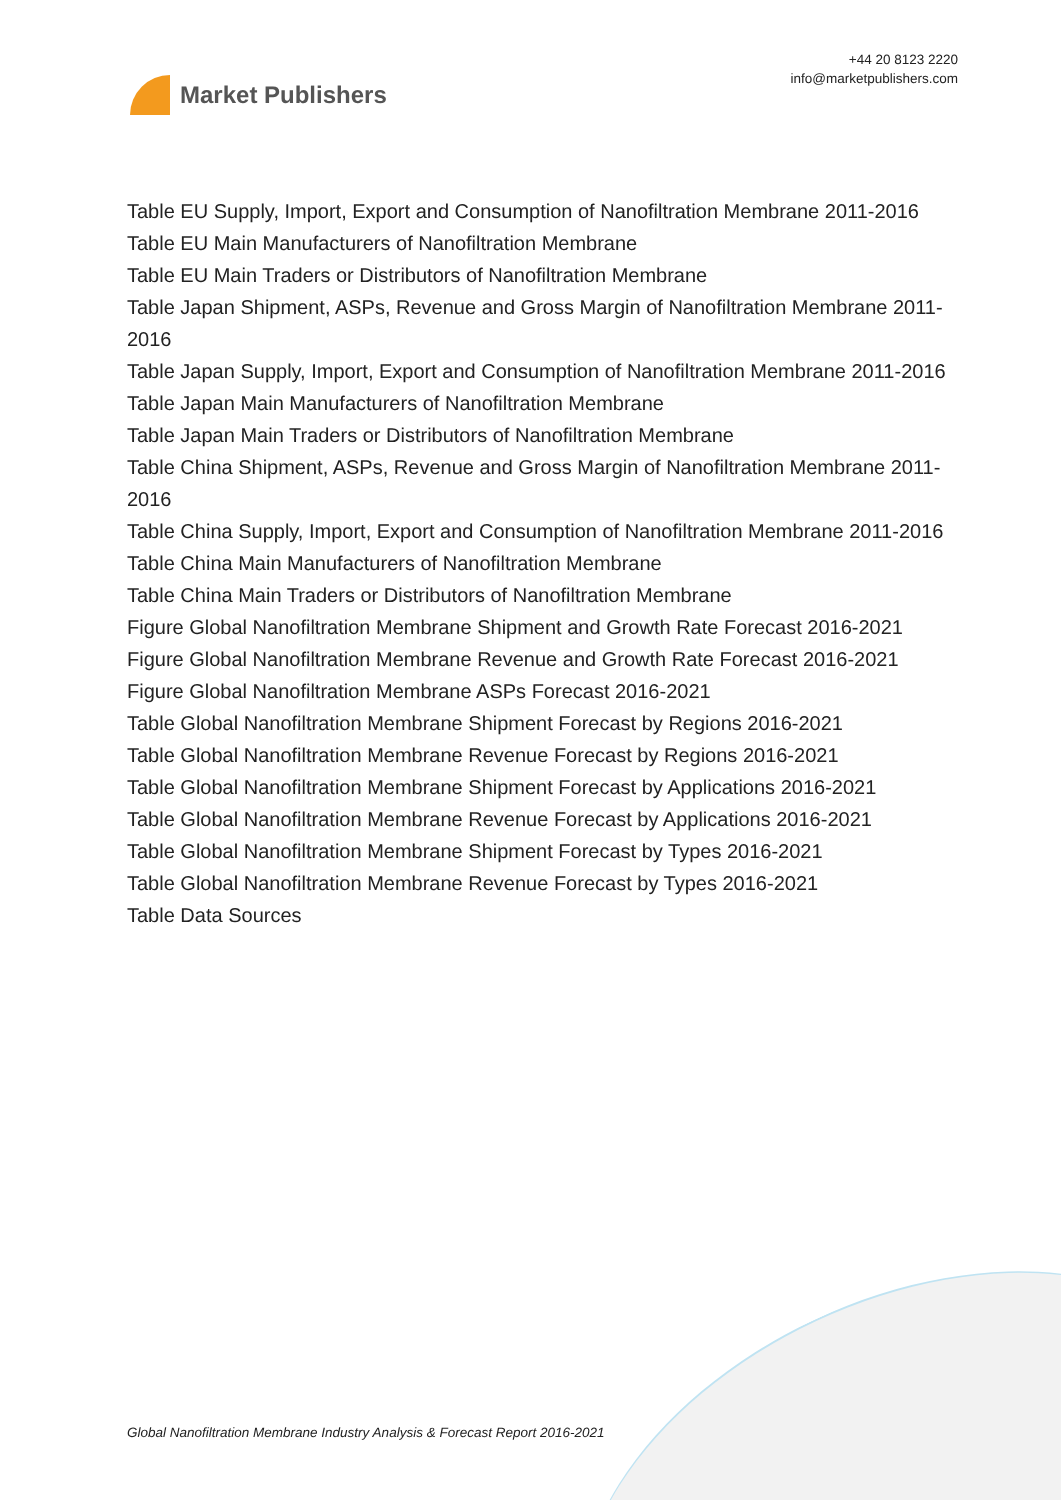Market Publishers
+44 20 8123 2220
info@marketpublishers.com
Table EU Supply, Import, Export and Consumption of Nanofiltration Membrane 2011-2016
Table EU Main Manufacturers of Nanofiltration Membrane
Table EU Main Traders or Distributors of Nanofiltration Membrane
Table Japan Shipment, ASPs, Revenue and Gross Margin of Nanofiltration Membrane 2011-2016
Table Japan Supply, Import, Export and Consumption of Nanofiltration Membrane 2011-2016
Table Japan Main Manufacturers of Nanofiltration Membrane
Table Japan Main Traders or Distributors of Nanofiltration Membrane
Table China Shipment, ASPs, Revenue and Gross Margin of Nanofiltration Membrane 2011-2016
Table China Supply, Import, Export and Consumption of Nanofiltration Membrane 2011-2016
Table China Main Manufacturers of Nanofiltration Membrane
Table China Main Traders or Distributors of Nanofiltration Membrane
Figure Global Nanofiltration Membrane Shipment and Growth Rate Forecast 2016-2021
Figure Global Nanofiltration Membrane Revenue and Growth Rate Forecast 2016-2021
Figure Global Nanofiltration Membrane ASPs Forecast 2016-2021
Table Global Nanofiltration Membrane Shipment Forecast by Regions 2016-2021
Table Global Nanofiltration Membrane Revenue Forecast by Regions 2016-2021
Table Global Nanofiltration Membrane Shipment Forecast by Applications 2016-2021
Table Global Nanofiltration Membrane Revenue Forecast by Applications 2016-2021
Table Global Nanofiltration Membrane Shipment Forecast by Types 2016-2021
Table Global Nanofiltration Membrane Revenue Forecast by Types 2016-2021
Table Data Sources
Global Nanofiltration Membrane Industry Analysis & Forecast Report 2016-2021